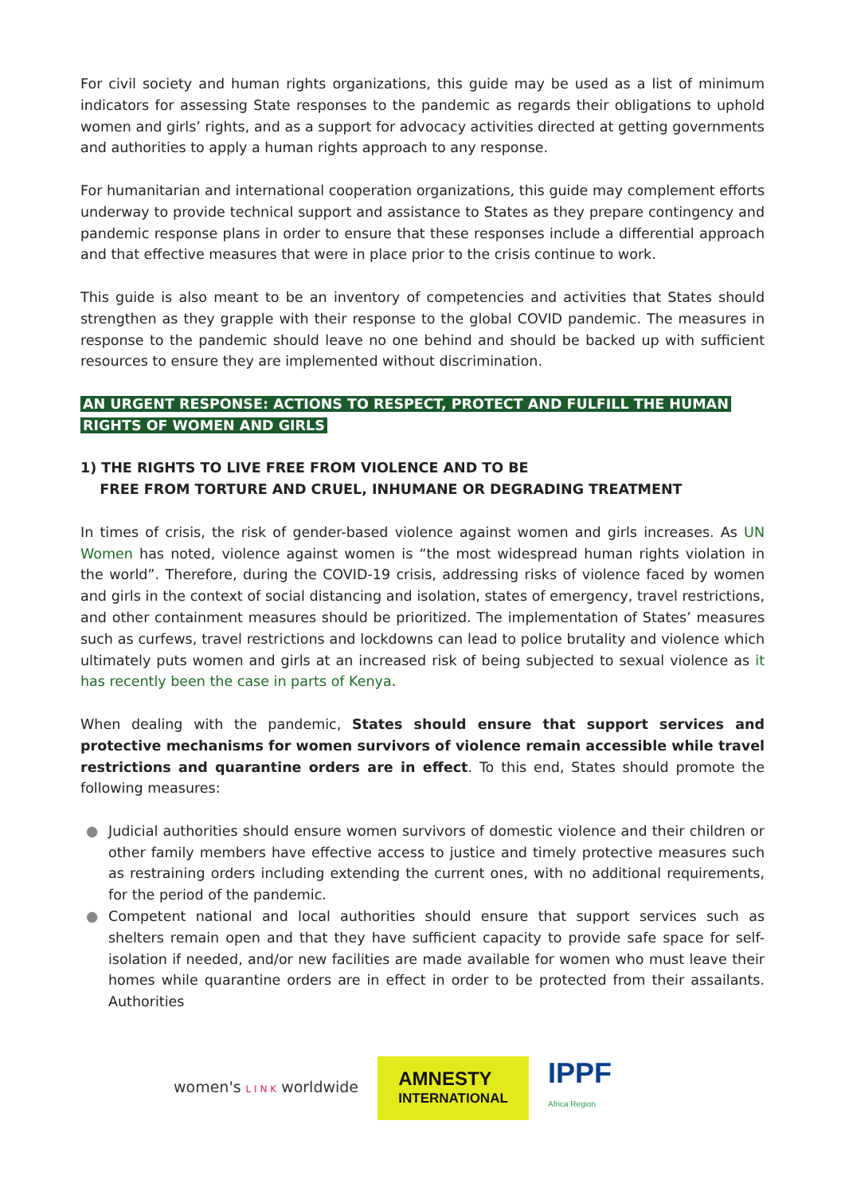For civil society and human rights organizations, this guide may be used as a list of minimum indicators for assessing State responses to the pandemic as regards their obligations to uphold women and girls’ rights, and as a support for advocacy activities directed at getting governments and authorities to apply a human rights approach to any response.
For humanitarian and international cooperation organizations, this guide may complement efforts underway to provide technical support and assistance to States as they prepare contingency and pandemic response plans in order to ensure that these responses include a differential approach and that effective measures that were in place prior to the crisis continue to work.
This guide is also meant to be an inventory of competencies and activities that States should strengthen as they grapple with their response to the global COVID pandemic. The measures in response to the pandemic should leave no one behind and should be backed up with sufficient resources to ensure they are implemented without discrimination.
AN URGENT RESPONSE: ACTIONS TO RESPECT, PROTECT AND FULFILL THE HUMAN
RIGHTS OF WOMEN AND GIRLS
1) THE RIGHTS TO LIVE FREE FROM VIOLENCE AND TO BE
FREE FROM TORTURE AND CRUEL, INHUMANE OR DEGRADING TREATMENT
In times of crisis, the risk of gender-based violence against women and girls increases. As UN Women has noted, violence against women is “the most widespread human rights violation in the world”. Therefore, during the COVID-19 crisis, addressing risks of violence faced by women and girls in the context of social distancing and isolation, states of emergency, travel restrictions, and other containment measures should be prioritized. The implementation of States’ measures such as curfews, travel restrictions and lockdowns can lead to police brutality and violence which ultimately puts women and girls at an increased risk of being subjected to sexual violence as it has recently been the case in parts of Kenya.
When dealing with the pandemic, States should ensure that support services and protective mechanisms for women survivors of violence remain accessible while travel restrictions and quarantine orders are in effect. To this end, States should promote the following measures:
● Judicial authorities should ensure women survivors of domestic violence and their children or other family members have effective access to justice and timely protective measures such as restraining orders including extending the current ones, with no additional requirements, for the period of the pandemic.
● Competent national and local authorities should ensure that support services such as shelters remain open and that they have sufficient capacity to provide safe space for self-isolation if needed, and/or new facilities are made available for women who must leave their homes while quarantine orders are in effect in order to be protected from their assailants. Authorities
women's L I N K worldwide
AMNESTY
INTERNATIONAL
IPPF
Africa Region